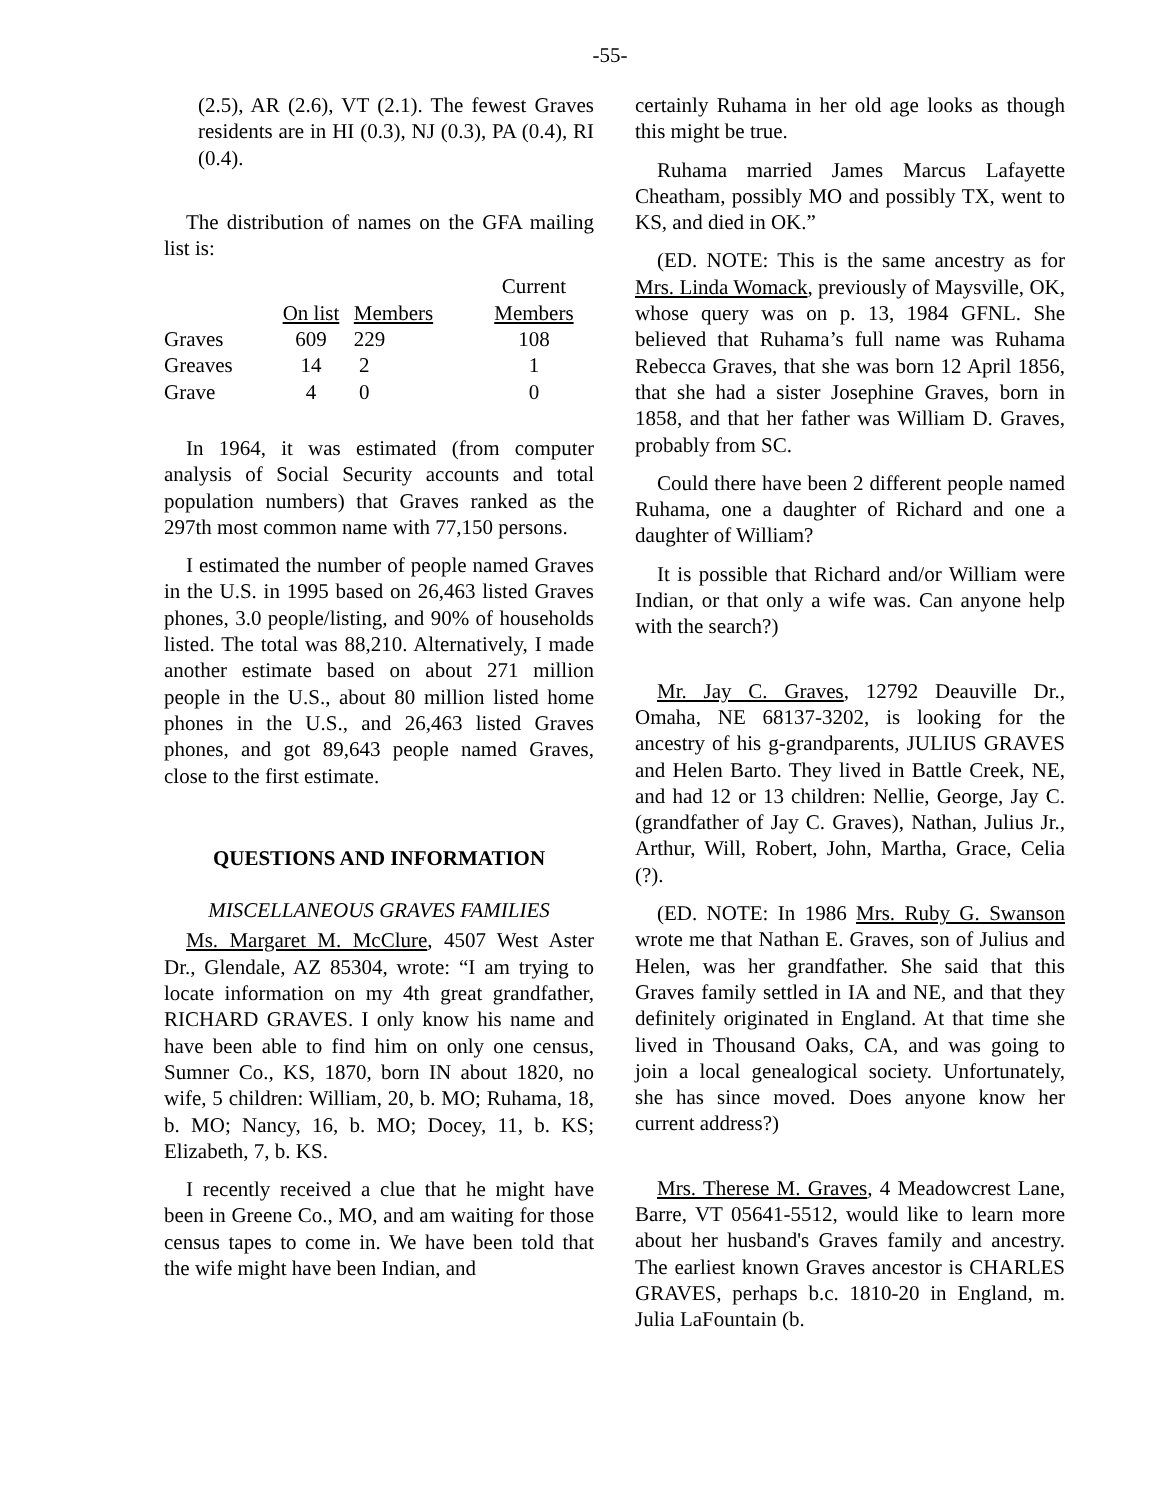-55-
(2.5), AR (2.6), VT (2.1). The fewest Graves residents are in HI (0.3), NJ (0.3), PA (0.4), RI (0.4).
The distribution of names on the GFA mailing list is:
| | | | Current |
| --- | --- | --- | --- |
| | On list | Members | Members |
| Graves | 609 | 229 | 108 |
| Greaves | 14 | 2 | 1 |
| Grave | 4 | 0 | 0 |
In 1964, it was estimated (from computer analysis of Social Security accounts and total population numbers) that Graves ranked as the 297th most common name with 77,150 persons.
I estimated the number of people named Graves in the U.S. in 1995 based on 26,463 listed Graves phones, 3.0 people/listing, and 90% of households listed. The total was 88,210. Alternatively, I made another estimate based on about 271 million people in the U.S., about 80 million listed home phones in the U.S., and 26,463 listed Graves phones, and got 89,643 people named Graves, close to the first estimate.
QUESTIONS AND INFORMATION
MISCELLANEOUS GRAVES FAMILIES
Ms. Margaret M. McClure, 4507 West Aster Dr., Glendale, AZ 85304, wrote: “I am trying to locate information on my 4th great grandfather, RICHARD GRAVES. I only know his name and have been able to find him on only one census, Sumner Co., KS, 1870, born IN about 1820, no wife, 5 children: William, 20, b. MO; Ruhama, 18, b. MO; Nancy, 16, b. MO; Docey, 11, b. KS; Elizabeth, 7, b. KS.
I recently received a clue that he might have been in Greene Co., MO, and am waiting for those census tapes to come in. We have been told that the wife might have been Indian, and
certainly Ruhama in her old age looks as though this might be true.
Ruhama married James Marcus Lafayette Cheatham, possibly MO and possibly TX, went to KS, and died in OK.”
(ED. NOTE: This is the same ancestry as for Mrs. Linda Womack, previously of Maysville, OK, whose query was on p. 13, 1984 GFNL. She believed that Ruhama’s full name was Ruhama Rebecca Graves, that she was born 12 April 1856, that she had a sister Josephine Graves, born in 1858, and that her father was William D. Graves, probably from SC.
Could there have been 2 different people named Ruhama, one a daughter of Richard and one a daughter of William?
It is possible that Richard and/or William were Indian, or that only a wife was. Can anyone help with the search?)
Mr. Jay C. Graves, 12792 Deauville Dr., Omaha, NE 68137-3202, is looking for the ancestry of his g-grandparents, JULIUS GRAVES and Helen Barto. They lived in Battle Creek, NE, and had 12 or 13 children: Nellie, George, Jay C. (grandfather of Jay C. Graves), Nathan, Julius Jr., Arthur, Will, Robert, John, Martha, Grace, Celia (?).
(ED. NOTE: In 1986 Mrs. Ruby G. Swanson wrote me that Nathan E. Graves, son of Julius and Helen, was her grandfather. She said that this Graves family settled in IA and NE, and that they definitely originated in England. At that time she lived in Thousand Oaks, CA, and was going to join a local genealogical society. Unfortunately, she has since moved. Does anyone know her current address?)
Mrs. Therese M. Graves, 4 Meadowcrest Lane, Barre, VT 05641-5512, would like to learn more about her husband's Graves family and ancestry. The earliest known Graves ancestor is CHARLES GRAVES, perhaps b.c. 1810-20 in England, m. Julia LaFountain (b.